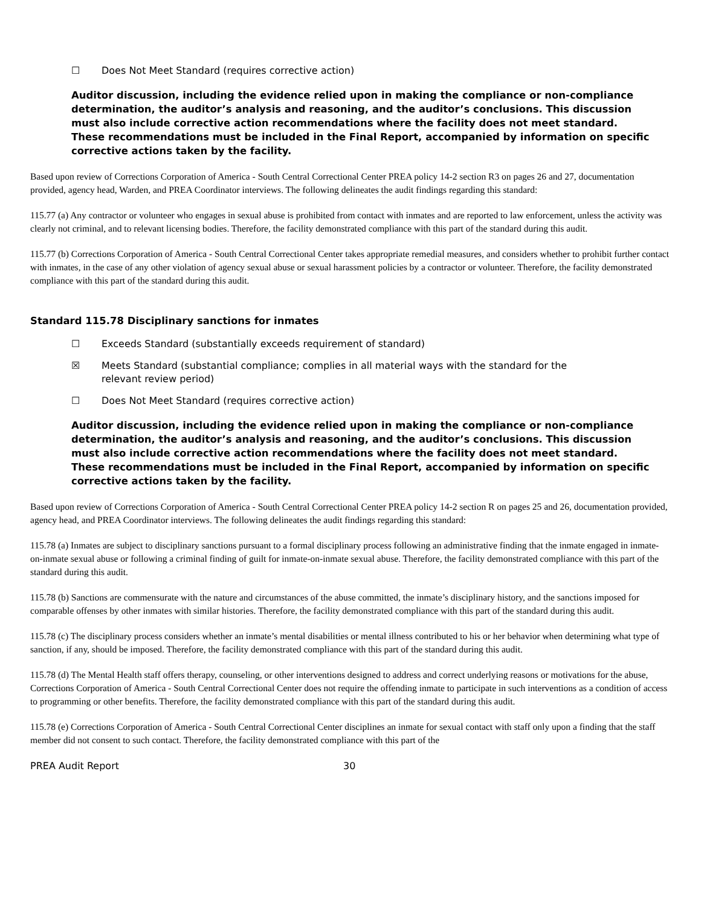☐ Does Not Meet Standard (requires corrective action)
Auditor discussion, including the evidence relied upon in making the compliance or non-compliance determination, the auditor’s analysis and reasoning, and the auditor’s conclusions. This discussion must also include corrective action recommendations where the facility does not meet standard. These recommendations must be included in the Final Report, accompanied by information on specific corrective actions taken by the facility.
Based upon review of Corrections Corporation of America - South Central Correctional Center PREA policy 14-2 section R3 on pages 26 and 27, documentation provided, agency head, Warden, and PREA Coordinator interviews. The following delineates the audit findings regarding this standard:
115.77 (a) Any contractor or volunteer who engages in sexual abuse is prohibited from contact with inmates and are reported to law enforcement, unless the activity was clearly not criminal, and to relevant licensing bodies. Therefore, the facility demonstrated compliance with this part of the standard during this audit.
115.77 (b) Corrections Corporation of America - South Central Correctional Center takes appropriate remedial measures, and considers whether to prohibit further contact with inmates, in the case of any other violation of agency sexual abuse or sexual harassment policies by a contractor or volunteer. Therefore, the facility demonstrated compliance with this part of the standard during this audit.
Standard 115.78 Disciplinary sanctions for inmates
☐ Exceeds Standard (substantially exceeds requirement of standard)
☒ Meets Standard (substantial compliance; complies in all material ways with the standard for the
relevant review period)
☐ Does Not Meet Standard (requires corrective action)
Auditor discussion, including the evidence relied upon in making the compliance or non-compliance determination, the auditor’s analysis and reasoning, and the auditor’s conclusions. This discussion must also include corrective action recommendations where the facility does not meet standard. These recommendations must be included in the Final Report, accompanied by information on specific corrective actions taken by the facility.
Based upon review of Corrections Corporation of America - South Central Correctional Center PREA policy 14-2 section R on pages 25 and 26, documentation provided, agency head, and PREA Coordinator interviews. The following delineates the audit findings regarding this standard:
115.78 (a) Inmates are subject to disciplinary sanctions pursuant to a formal disciplinary process following an administrative finding that the inmate engaged in inmate-on-inmate sexual abuse or following a criminal finding of guilt for inmate-on-inmate sexual abuse. Therefore, the facility demonstrated compliance with this part of the standard during this audit.
115.78 (b) Sanctions are commensurate with the nature and circumstances of the abuse committed, the inmate’s disciplinary history, and the sanctions imposed for comparable offenses by other inmates with similar histories. Therefore, the facility demonstrated compliance with this part of the standard during this audit.
115.78 (c) The disciplinary process considers whether an inmate’s mental disabilities or mental illness contributed to his or her behavior when determining what type of sanction, if any, should be imposed. Therefore, the facility demonstrated compliance with this part of the standard during this audit.
115.78 (d) The Mental Health staff offers therapy, counseling, or other interventions designed to address and correct underlying reasons or motivations for the abuse, Corrections Corporation of America - South Central Correctional Center does not require the offending inmate to participate in such interventions as a condition of access to programming or other benefits. Therefore, the facility demonstrated compliance with this part of the standard during this audit.
115.78 (e) Corrections Corporation of America - South Central Correctional Center disciplines an inmate for sexual contact with staff only upon a finding that the staff member did not consent to such contact. Therefore, the facility demonstrated compliance with this part of the
PREA Audit Report 30